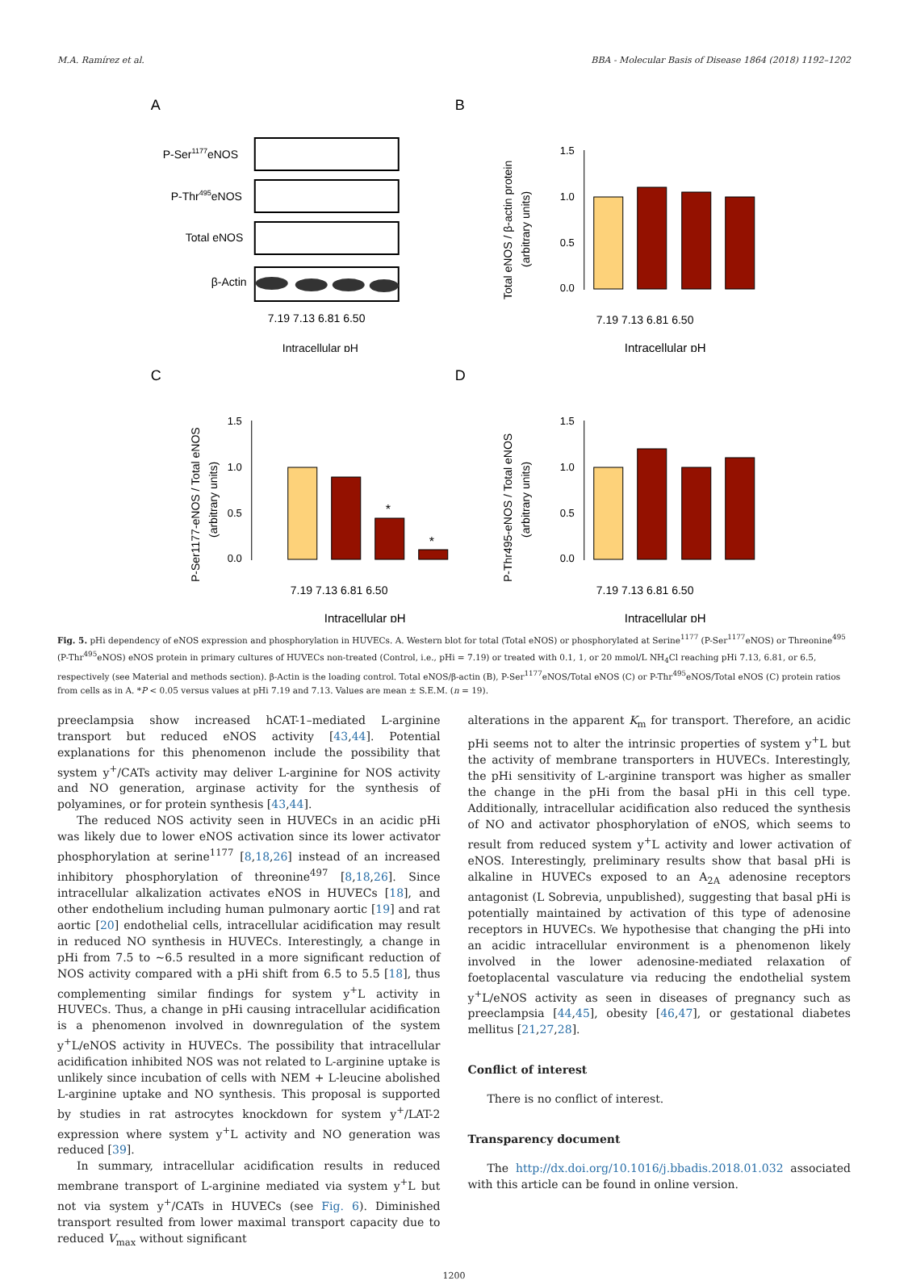M.A. Ramírez et al. BBA - Molecular Basis of Disease 1864 (2018) 1192–1202
A
P-Ser1177eNOS
P-Thr495eNOS
Total eNOS
β-Actin
7.19 7.13 6.81 6.50
Intracellular pH
B
1.5
1.0
0.5
0.0
7.19 7.13 6.81 6.50
Intracellular pH
Total eNOS / β-actin protein
(arbitrary units)
C
1.5
1.0
0.5
0.0
*
*
7.19 7.13 6.81 6.50
Intracellular pH
P-Ser1177-eNOS / Total eNOS
(arbitrary units)
D
1.5
1.0
0.5
0.0
7.19 7.13 6.81 6.50
Intracellular pH
P-Thr495-eNOS / Total eNOS
(arbitrary units)
Fig. 5. pHi dependency of eNOS expression and phosphorylation in HUVECs. A. Western blot for total (Total eNOS) or phosphorylated at Serine<sup>1177</sup> (P-Ser<sup>1177</sup>eNOS) or Threonine<sup>495</sup> (P-Thr<sup>495</sup>eNOS) eNOS protein in primary cultures of HUVECs non-treated (Control, i.e., pHi = 7.19) or treated with 0.1, 1, or 20 mmol/L NH<sub>4</sub>Cl reaching pHi 7.13, 6.81, or 6.5, respectively (see Material and methods section). β-Actin is the loading control. Total eNOS/β-actin (B), P-Ser<sup>1177</sup>eNOS/Total eNOS (C) or P-Thr<sup>495</sup>eNOS/Total eNOS (C) protein ratios from cells as in A. *P < 0.05 versus values at pHi 7.19 and 7.13. Values are mean ± S.E.M. (n = 19).
preeclampsia show increased hCAT-1–mediated L-arginine transport but reduced eNOS activity [43,44]. Potential explanations for this phenomenon include the possibility that system y<sup>+</sup>/CATs activity may deliver L-arginine for NOS activity and NO generation, arginase activity for the synthesis of polyamines, or for protein synthesis [43,44].
The reduced NOS activity seen in HUVECs in an acidic pHi was likely due to lower eNOS activation since its lower activator phosphorylation at serine<sup>1177</sup> [8,18,26] instead of an increased inhibitory phosphorylation of threonine<sup>497</sup> [8,18,26]. Since intracellular alkalization activates eNOS in HUVECs [18], and other endothelium including human pulmonary aortic [19] and rat aortic [20] endothelial cells, intracellular acidification may result in reduced NO synthesis in HUVECs. Interestingly, a change in pHi from 7.5 to ~6.5 resulted in a more significant reduction of NOS activity compared with a pHi shift from 6.5 to 5.5 [18], thus complementing similar findings for system y<sup>+</sup>L activity in HUVECs. Thus, a change in pHi causing intracellular acidification is a phenomenon involved in downregulation of the system y<sup>+</sup>L/eNOS activity in HUVECs. The possibility that intracellular acidification inhibited NOS was not related to L-arginine uptake is unlikely since incubation of cells with NEM + L-leucine abolished L-arginine uptake and NO synthesis. This proposal is supported by studies in rat astrocytes knockdown for system y<sup>+</sup>/LAT-2 expression where system y<sup>+</sup>L activity and NO generation was reduced [39].
In summary, intracellular acidification results in reduced membrane transport of L-arginine mediated via system y<sup>+</sup>L but not via system y<sup>+</sup>/CATs in HUVECs (see Fig. 6). Diminished transport resulted from lower maximal transport capacity due to reduced V<sub>max</sub> without significant
alterations in the apparent K<sub>m</sub> for transport. Therefore, an acidic pHi seems not to alter the intrinsic properties of system y<sup>+</sup>L but the activity of membrane transporters in HUVECs. Interestingly, the pHi sensitivity of L-arginine transport was higher as smaller the change in the pHi from the basal pHi in this cell type. Additionally, intracellular acidification also reduced the synthesis of NO and activator phosphorylation of eNOS, which seems to result from reduced system y<sup>+</sup>L activity and lower activation of eNOS. Interestingly, preliminary results show that basal pHi is alkaline in HUVECs exposed to an A<sub>2A</sub> adenosine receptors antagonist (L Sobrevia, unpublished), suggesting that basal pHi is potentially maintained by activation of this type of adenosine receptors in HUVECs. We hypothesise that changing the pHi into an acidic intracellular environment is a phenomenon likely involved in the lower adenosine-mediated relaxation of foetoplacental vasculature via reducing the endothelial system y<sup>+</sup>L/eNOS activity as seen in diseases of pregnancy such as preeclampsia [44,45], obesity [46,47], or gestational diabetes mellitus [21,27,28].
Conflict of interest
There is no conflict of interest.
Transparency document
The http://dx.doi.org/10.1016/j.bbadis.2018.01.032 associated with this article can be found in online version.
1200